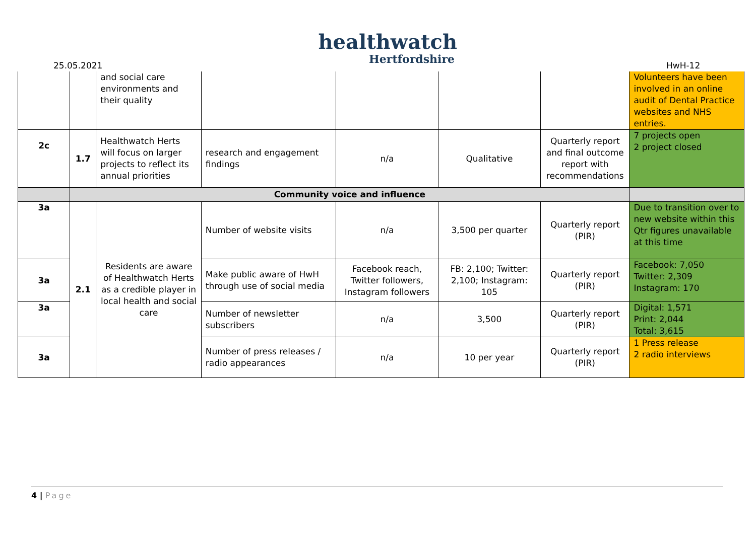healthwatch
Hertfordshire
25.05.2021 HwH-12
| | | and social care environments and their quality | | | | | Volunteers have been involved in an online audit of Dental Practice websites and NHS entries. |
| 2c | 1.7 | Healthwatch Herts will focus on larger projects to reflect its annual priorities | research and engagement findings | n/a | Qualitative | Quarterly report and final outcome report with recommendations | 7 projects open 2 project closed |
| | Community voice and influence | | | | | | |
| 3a | 2.1 | Residents are aware of Healthwatch Herts as a credible player in local health and social care | Number of website visits | n/a | 3,500 per quarter | Quarterly report (PIR) | Due to transition over to new website within this Qtr figures unavailable at this time |
| 3a | | | Make public aware of HwH through use of social media | Facebook reach, Twitter followers, Instagram followers | FB: 2,100; Twitter: 2,100; Instagram: 105 | Quarterly report (PIR) | Facebook: 7,050 Twitter: 2,309 Instagram: 170 |
| 3a | | | Number of newsletter subscribers | n/a | 3,500 | Quarterly report (PIR) | Digital: 1,571 Print: 2,044 Total: 3,615 |
| 3a | | | Number of press releases / radio appearances | n/a | 10 per year | Quarterly report (PIR) | 1 Press release 2 radio interviews |
4 | Page